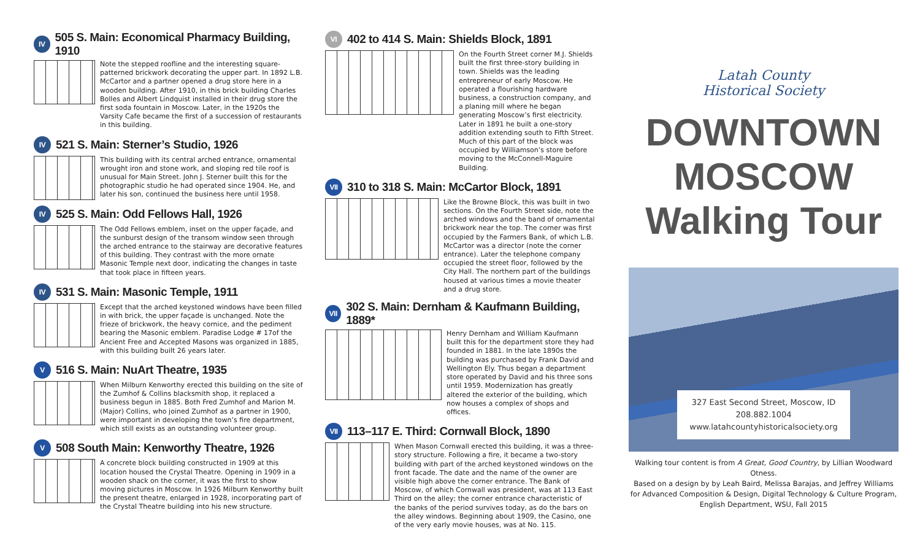IV 505 S. Main: Economical Pharmacy Building, 1910
Note the stepped roofline and the interesting square-patterned brickwork decorating the upper part. In 1892 L.B. McCartor and a partner opened a drug store here in a wooden building. After 1910, in this brick building Charles Bolles and Albert Lindquist installed in their drug store the first soda fountain in Moscow. Later, in the 1920s the Varsity Cafe became the first of a succession of restaurants in this building.
IV 521 S. Main: Sterner’s Studio, 1926
This building with its central arched entrance, ornamental wrought iron and stone work, and sloping red tile roof is unusual for Main Street. John J. Sterner built this for the photographic studio he had operated since 1904. He, and later his son, continued the business here until 1958.
IV 525 S. Main: Odd Fellows Hall, 1926
The Odd Fellows emblem, inset on the upper façade, and the sunburst design of the transom window seen through the arched entrance to the stairway are decorative features of this building. They contrast with the more ornate Masonic Temple next door, indicating the changes in taste that took place in fifteen years.
IV 531 S. Main: Masonic Temple, 1911
Except that the arched keystoned windows have been filled in with brick, the upper façade is unchanged. Note the frieze of brickwork, the heavy cornice, and the pediment bearing the Masonic emblem. Paradise Lodge # 17of the Ancient Free and Accepted Masons was organized in 1885, with this building built 26 years later.
V 516 S. Main: NuArt Theatre, 1935
When Milburn Kenworthy erected this building on the site of the Zumhof & Collins blacksmith shop, it replaced a business begun in 1885. Both Fred Zumhof and Marion M. (Major) Collins, who joined Zumhof as a partner in 1900, were important in developing the town’s fire department, which still exists as an outstanding volunteer group.
V 508 South Main: Kenworthy Theatre, 1926
A concrete block building constructed in 1909 at this location housed the Crystal Theatre. Opening in 1909 in a wooden shack on the corner, it was the first to show moving pictures in Moscow. In 1926 Milburn Kenworthy built the present theatre, enlarged in 1928, incorporating part of the Crystal Theatre building into his new structure.
VI 402 to 414 S. Main: Shields Block, 1891
On the Fourth Street corner M.J. Shields built the first three-story building in town. Shields was the leading entrepreneur of early Moscow. He operated a flourishing hardware business, a construction company, and a planing mill where he began generating Moscow’s first electricity. Later in 1891 he built a one-story addition extending south to Fifth Street. Much of this part of the block was occupied by Williamson’s store before moving to the McConnell-Maguire Building.
VII 310 to 318 S. Main: McCartor Block, 1891
Like the Browne Block, this was built in two sections. On the Fourth Street side, note the arched windows and the band of ornamental brickwork near the top. The corner was first occupied by the Farmers Bank, of which L.B. McCartor was a director (note the corner entrance). Later the telephone company occupied the street floor, followed by the City Hall. The northern part of the buildings housed at various times a movie theater and a drug store.
VII 302 S. Main: Dernham & Kaufmann Building, 1889*
Henry Dernham and William Kaufmann built this for the department store they had founded in 1881. In the late 1890s the building was purchased by Frank David and Wellington Ely. Thus began a department store operated by David and his three sons until 1959. Modernization has greatly altered the exterior of the building, which now houses a complex of shops and offices.
VII 113–117 E. Third: Cornwall Block, 1890
When Mason Cornwall erected this building, it was a three-story structure. Following a fire, it became a two-story building with part of the arched keystoned windows on the front facade. The date and the name of the owner are visible high above the corner entrance. The Bank of Moscow, of which Cornwall was president, was at 113 East Third on the alley; the corner entrance characteristic of the banks of the period survives today, as do the bars on the alley windows. Beginning about 1909, the Casino, one of the very early movie houses, was at No. 115.
Latah County
Historical Society
DOWNTOWN
MOSCOW
Walking Tour
327 East Second Street, Moscow, ID
208.882.1004
www.latahcountyhistoricalsociety.org
Walking tour content is from A Great, Good Country, by Lillian Woodward Otness.
Based on a design by by Leah Baird, Melissa Barajas, and Jeffrey Williams for Advanced Composition & Design, Digital Technology & Culture Program,
English Department, WSU, Fall 2015